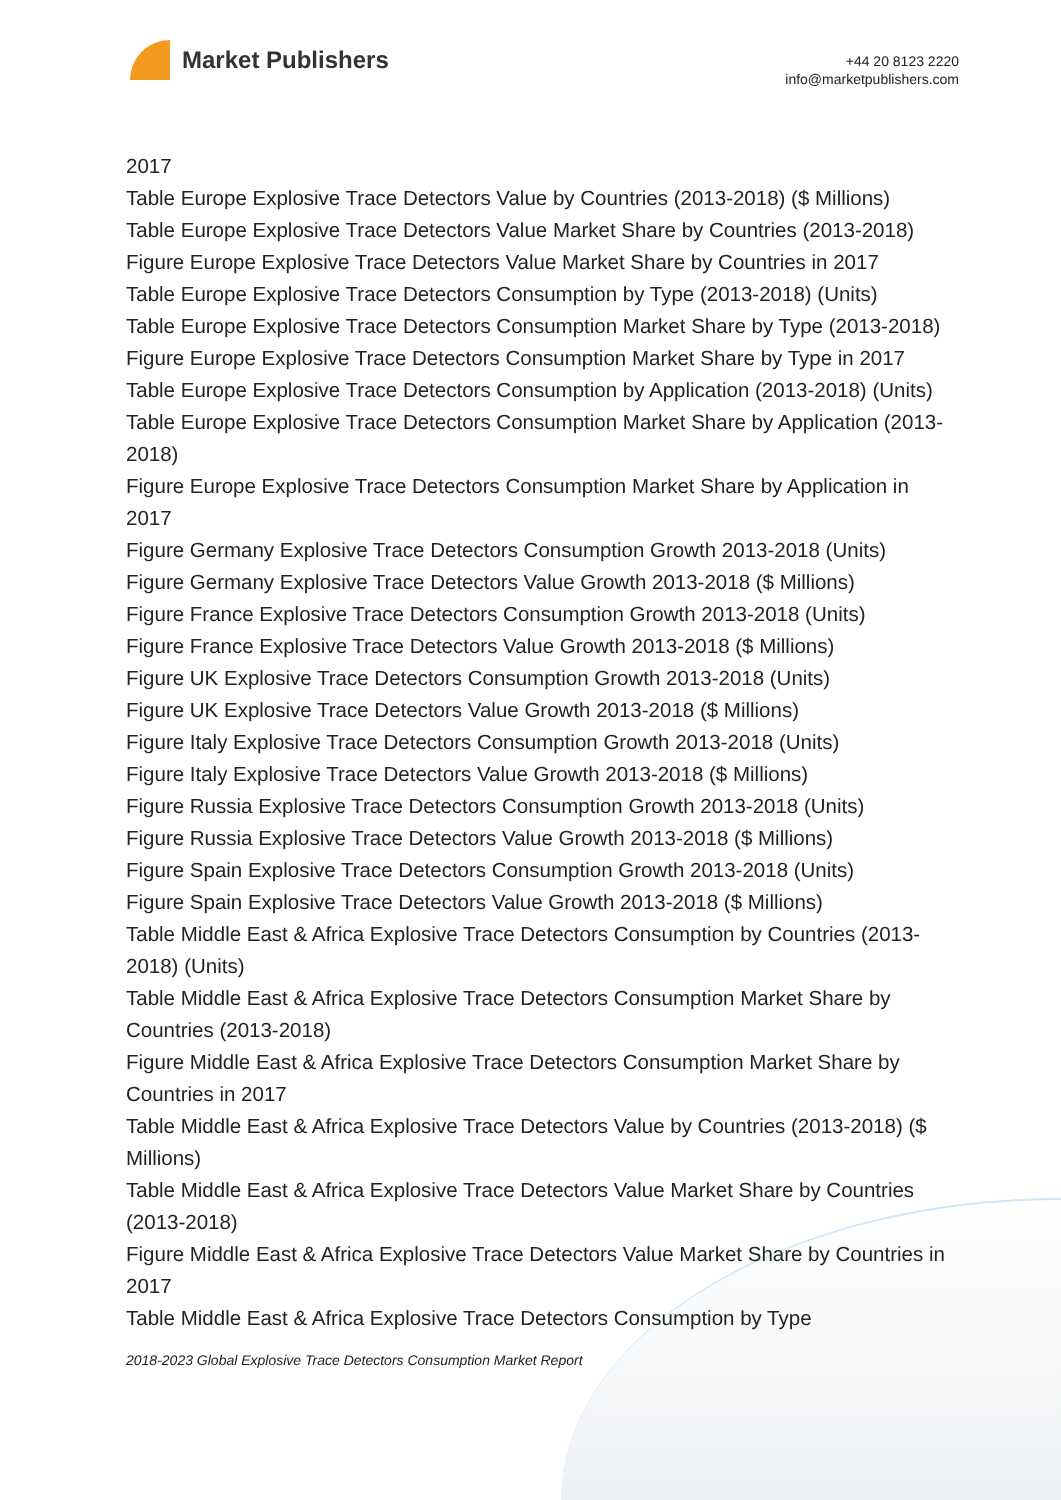Market Publishers
+44 20 8123 2220
info@marketpublishers.com
2017
Table Europe Explosive Trace Detectors Value by Countries (2013-2018) ($ Millions)
Table Europe Explosive Trace Detectors Value Market Share by Countries (2013-2018)
Figure Europe Explosive Trace Detectors Value Market Share by Countries in 2017
Table Europe Explosive Trace Detectors Consumption by Type (2013-2018) (Units)
Table Europe Explosive Trace Detectors Consumption Market Share by Type (2013-2018)
Figure Europe Explosive Trace Detectors Consumption Market Share by Type in 2017
Table Europe Explosive Trace Detectors Consumption by Application (2013-2018) (Units)
Table Europe Explosive Trace Detectors Consumption Market Share by Application (2013-2018)
Figure Europe Explosive Trace Detectors Consumption Market Share by Application in 2017
Figure Germany Explosive Trace Detectors Consumption Growth 2013-2018 (Units)
Figure Germany Explosive Trace Detectors Value Growth 2013-2018 ($ Millions)
Figure France Explosive Trace Detectors Consumption Growth 2013-2018 (Units)
Figure France Explosive Trace Detectors Value Growth 2013-2018 ($ Millions)
Figure UK Explosive Trace Detectors Consumption Growth 2013-2018 (Units)
Figure UK Explosive Trace Detectors Value Growth 2013-2018 ($ Millions)
Figure Italy Explosive Trace Detectors Consumption Growth 2013-2018 (Units)
Figure Italy Explosive Trace Detectors Value Growth 2013-2018 ($ Millions)
Figure Russia Explosive Trace Detectors Consumption Growth 2013-2018 (Units)
Figure Russia Explosive Trace Detectors Value Growth 2013-2018 ($ Millions)
Figure Spain Explosive Trace Detectors Consumption Growth 2013-2018 (Units)
Figure Spain Explosive Trace Detectors Value Growth 2013-2018 ($ Millions)
Table Middle East & Africa Explosive Trace Detectors Consumption by Countries (2013-2018) (Units)
Table Middle East & Africa Explosive Trace Detectors Consumption Market Share by Countries (2013-2018)
Figure Middle East & Africa Explosive Trace Detectors Consumption Market Share by Countries in 2017
Table Middle East & Africa Explosive Trace Detectors Value by Countries (2013-2018) ($ Millions)
Table Middle East & Africa Explosive Trace Detectors Value Market Share by Countries (2013-2018)
Figure Middle East & Africa Explosive Trace Detectors Value Market Share by Countries in 2017
Table Middle East & Africa Explosive Trace Detectors Consumption by Type
2018-2023 Global Explosive Trace Detectors Consumption Market Report